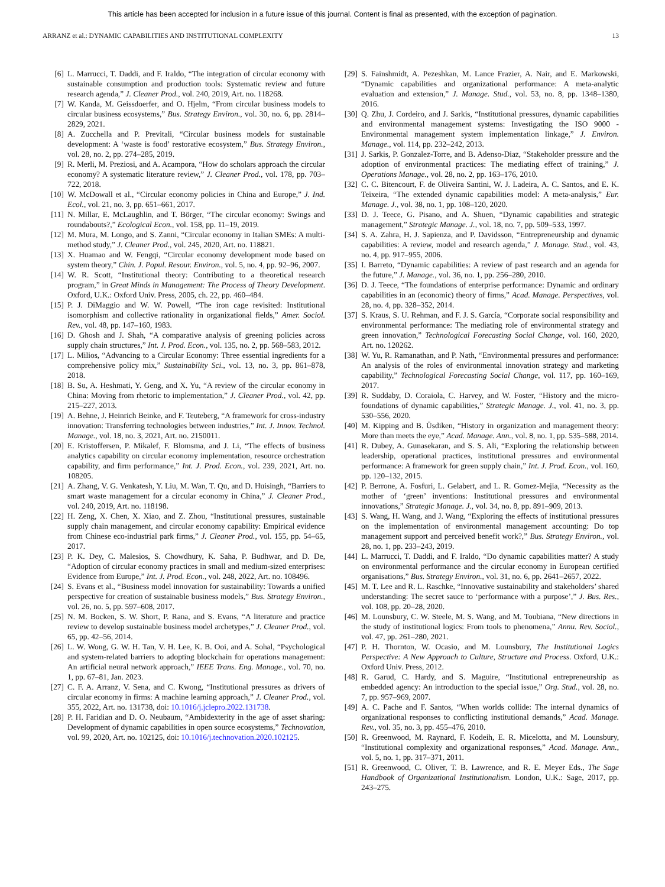This article has been accepted for inclusion in a future issue of this journal. Content is final as presented, with the exception of pagination.
ARRANZ et al.: DYNAMIC CAPABILITIES AND INSTITUTIONAL COMPLEXITY 13
[6] L. Marrucci, T. Daddi, and F. Iraldo, “The integration of circular economy with sustainable consumption and production tools: Systematic review and future research agenda,” J. Cleaner Prod., vol. 240, 2019, Art. no. 118268.
[7] W. Kanda, M. Geissdoerfer, and O. Hjelm, “From circular business models to circular business ecosystems,” Bus. Strategy Environ., vol. 30, no. 6, pp. 2814–2829, 2021.
[8] A. Zucchella and P. Previtali, “Circular business models for sustainable development: A ‘waste is food’ restorative ecosystem,” Bus. Strategy Environ., vol. 28, no. 2, pp. 274–285, 2019.
[9] R. Merli, M. Preziosi, and A. Acampora, “How do scholars approach the circular economy? A systematic literature review,” J. Cleaner Prod., vol. 178, pp. 703–722, 2018.
[10] W. McDowall et al., “Circular economy policies in China and Europe,” J. Ind. Ecol., vol. 21, no. 3, pp. 651–661, 2017.
[11] N. Millar, E. McLaughlin, and T. Börger, “The circular economy: Swings and roundabouts?,” Ecological Econ., vol. 158, pp. 11–19, 2019.
[12] M. Mura, M. Longo, and S. Zanni, “Circular economy in Italian SMEs: A multi-method study,” J. Cleaner Prod., vol. 245, 2020, Art. no. 118821.
[13] X. Huamao and W. Fengqi, “Circular economy development mode based on system theory,” Chin. J. Popul. Resour. Environ., vol. 5, no. 4, pp. 92–96, 2007.
[14] W. R. Scott, “Institutional theory: Contributing to a theoretical research program,” in Great Minds in Management: The Process of Theory Development. Oxford, U.K.: Oxford Univ. Press, 2005, ch. 22, pp. 460–484.
[15] P. J. DiMaggio and W. W. Powell, “The iron cage revisited: Institutional isomorphism and collective rationality in organizational fields,” Amer. Sociol. Rev., vol. 48, pp. 147–160, 1983.
[16] D. Ghosh and J. Shah, “A comparative analysis of greening policies across supply chain structures,” Int. J. Prod. Econ., vol. 135, no. 2, pp. 568–583, 2012.
[17] L. Milios, “Advancing to a Circular Economy: Three essential ingredients for a comprehensive policy mix,” Sustainability Sci., vol. 13, no. 3, pp. 861–878, 2018.
[18] B. Su, A. Heshmati, Y. Geng, and X. Yu, “A review of the circular economy in China: Moving from rhetoric to implementation,” J. Cleaner Prod., vol. 42, pp. 215–227, 2013.
[19] A. Behne, J. Heinrich Beinke, and F. Teuteberg, “A framework for cross-industry innovation: Transferring technologies between industries,” Int. J. Innov. Technol. Manage., vol. 18, no. 3, 2021, Art. no. 2150011.
[20] E. Kristoffersen, P. Mikalef, F. Blomsma, and J. Li, “The effects of business analytics capability on circular economy implementation, resource orchestration capability, and firm performance,” Int. J. Prod. Econ., vol. 239, 2021, Art. no. 108205.
[21] A. Zhang, V. G. Venkatesh, Y. Liu, M. Wan, T. Qu, and D. Huisingh, “Barriers to smart waste management for a circular economy in China,” J. Cleaner Prod., vol. 240, 2019, Art. no. 118198.
[22] H. Zeng, X. Chen, X. Xiao, and Z. Zhou, “Institutional pressures, sustainable supply chain management, and circular economy capability: Empirical evidence from Chinese eco-industrial park firms,” J. Cleaner Prod., vol. 155, pp. 54–65, 2017.
[23] P. K. Dey, C. Malesios, S. Chowdhury, K. Saha, P. Budhwar, and D. De, “Adoption of circular economy practices in small and medium-sized enterprises: Evidence from Europe,” Int. J. Prod. Econ., vol. 248, 2022, Art. no. 108496.
[24] S. Evans et al., “Business model innovation for sustainability: Towards a unified perspective for creation of sustainable business models,” Bus. Strategy Environ., vol. 26, no. 5, pp. 597–608, 2017.
[25] N. M. Bocken, S. W. Short, P. Rana, and S. Evans, “A literature and practice review to develop sustainable business model archetypes,” J. Cleaner Prod., vol. 65, pp. 42–56, 2014.
[26] L. W. Wong, G. W. H. Tan, V. H. Lee, K. B. Ooi, and A. Sohal, “Psychological and system-related barriers to adopting blockchain for operations management: An artificial neural network approach,” IEEE Trans. Eng. Manage., vol. 70, no. 1, pp. 67–81, Jan. 2023.
[27] C. F. A. Arranz, V. Sena, and C. Kwong, “Institutional pressures as drivers of circular economy in firms: A machine learning approach,” J. Cleaner Prod., vol. 355, 2022, Art. no. 131738, doi: 10.1016/j.jclepro.2022.131738.
[28] P. H. Faridian and D. O. Neubaum, “Ambidexterity in the age of asset sharing: Development of dynamic capabilities in open source ecosystems,” Technovation, vol. 99, 2020, Art. no. 102125, doi: 10.1016/j.technovation.2020.102125.
[29] S. Fainshmidt, A. Pezeshkan, M. Lance Frazier, A. Nair, and E. Markowski, “Dynamic capabilities and organizational performance: A meta-analytic evaluation and extension,” J. Manage. Stud., vol. 53, no. 8, pp. 1348–1380, 2016.
[30] Q. Zhu, J. Cordeiro, and J. Sarkis, “Institutional pressures, dynamic capabilities and environmental management systems: Investigating the ISO 9000 - Environmental management system implementation linkage,” J. Environ. Manage., vol. 114, pp. 232–242, 2013.
[31] J. Sarkis, P. Gonzalez-Torre, and B. Adenso-Diaz, “Stakeholder pressure and the adoption of environmental practices: The mediating effect of training,” J. Operations Manage., vol. 28, no. 2, pp. 163–176, 2010.
[32] C. C. Bitencourt, F. de Oliveira Santini, W. J. Ladeira, A. C. Santos, and E. K. Teixeira, “The extended dynamic capabilities model: A meta-analysis,” Eur. Manage. J., vol. 38, no. 1, pp. 108–120, 2020.
[33] D. J. Teece, G. Pisano, and A. Shuen, “Dynamic capabilities and strategic management,” Strategic Manage. J., vol. 18, no. 7, pp. 509–533, 1997.
[34] S. A. Zahra, H. J. Sapienza, and P. Davidsson, “Entrepreneurship and dynamic capabilities: A review, model and research agenda,” J. Manage. Stud., vol. 43, no. 4, pp. 917–955, 2006.
[35] I. Barreto, “Dynamic capabilities: A review of past research and an agenda for the future,” J. Manage., vol. 36, no. 1, pp. 256–280, 2010.
[36] D. J. Teece, “The foundations of enterprise performance: Dynamic and ordinary capabilities in an (economic) theory of firms,” Acad. Manage. Perspectives, vol. 28, no. 4, pp. 328–352, 2014.
[37] S. Kraus, S. U. Rehman, and F. J. S. García, “Corporate social responsibility and environmental performance: The mediating role of environmental strategy and green innovation,” Technological Forecasting Social Change, vol. 160, 2020, Art. no. 120262.
[38] W. Yu, R. Ramanathan, and P. Nath, “Environmental pressures and performance: An analysis of the roles of environmental innovation strategy and marketing capability,” Technological Forecasting Social Change, vol. 117, pp. 160–169, 2017.
[39] R. Suddaby, D. Coraiola, C. Harvey, and W. Foster, “History and the micro-foundations of dynamic capabilities,” Strategic Manage. J., vol. 41, no. 3, pp. 530–556, 2020.
[40] M. Kipping and B. Üsdiken, “History in organization and management theory: More than meets the eye,” Acad. Manage. Ann., vol. 8, no. 1, pp. 535–588, 2014.
[41] R. Dubey, A. Gunasekaran, and S. S. Ali, “Exploring the relationship between leadership, operational practices, institutional pressures and environmental performance: A framework for green supply chain,” Int. J. Prod. Econ., vol. 160, pp. 120–132, 2015.
[42] P. Berrone, A. Fosfuri, L. Gelabert, and L. R. Gomez-Mejia, “Necessity as the mother of ‘green’ inventions: Institutional pressures and environmental innovations,” Strategic Manage. J., vol. 34, no. 8, pp. 891–909, 2013.
[43] S. Wang, H. Wang, and J. Wang, “Exploring the effects of institutional pressures on the implementation of environmental management accounting: Do top management support and perceived benefit work?,” Bus. Strategy Environ., vol. 28, no. 1, pp. 233–243, 2019.
[44] L. Marrucci, T. Daddi, and F. Iraldo, “Do dynamic capabilities matter? A study on environmental performance and the circular economy in European certified organisations,” Bus. Strategy Environ., vol. 31, no. 6, pp. 2641–2657, 2022.
[45] M. T. Lee and R. L. Raschke, “Innovative sustainability and stakeholders’ shared understanding: The secret sauce to ‘performance with a purpose’,” J. Bus. Res., vol. 108, pp. 20–28, 2020.
[46] M. Lounsbury, C. W. Steele, M. S. Wang, and M. Toubiana, “New directions in the study of institutional logics: From tools to phenomena,” Annu. Rev. Sociol., vol. 47, pp. 261–280, 2021.
[47] P. H. Thornton, W. Ocasio, and M. Lounsbury, The Institutional Logics Perspective: A New Approach to Culture, Structure and Process. Oxford, U.K.: Oxford Univ. Press, 2012.
[48] R. Garud, C. Hardy, and S. Maguire, “Institutional entrepreneurship as embedded agency: An introduction to the special issue,” Org. Stud., vol. 28, no. 7, pp. 957–969, 2007.
[49] A. C. Pache and F. Santos, “When worlds collide: The internal dynamics of organizational responses to conflicting institutional demands,” Acad. Manage. Rev., vol. 35, no. 3, pp. 455–476, 2010.
[50] R. Greenwood, M. Raynard, F. Kodeih, E. R. Micelotta, and M. Lounsbury, “Institutional complexity and organizational responses,” Acad. Manage. Ann., vol. 5, no. 1, pp. 317–371, 2011.
[51] R. Greenwood, C. Oliver, T. B. Lawrence, and R. E. Meyer Eds., The Sage Handbook of Organizational Institutionalism. London, U.K.: Sage, 2017, pp. 243–275.